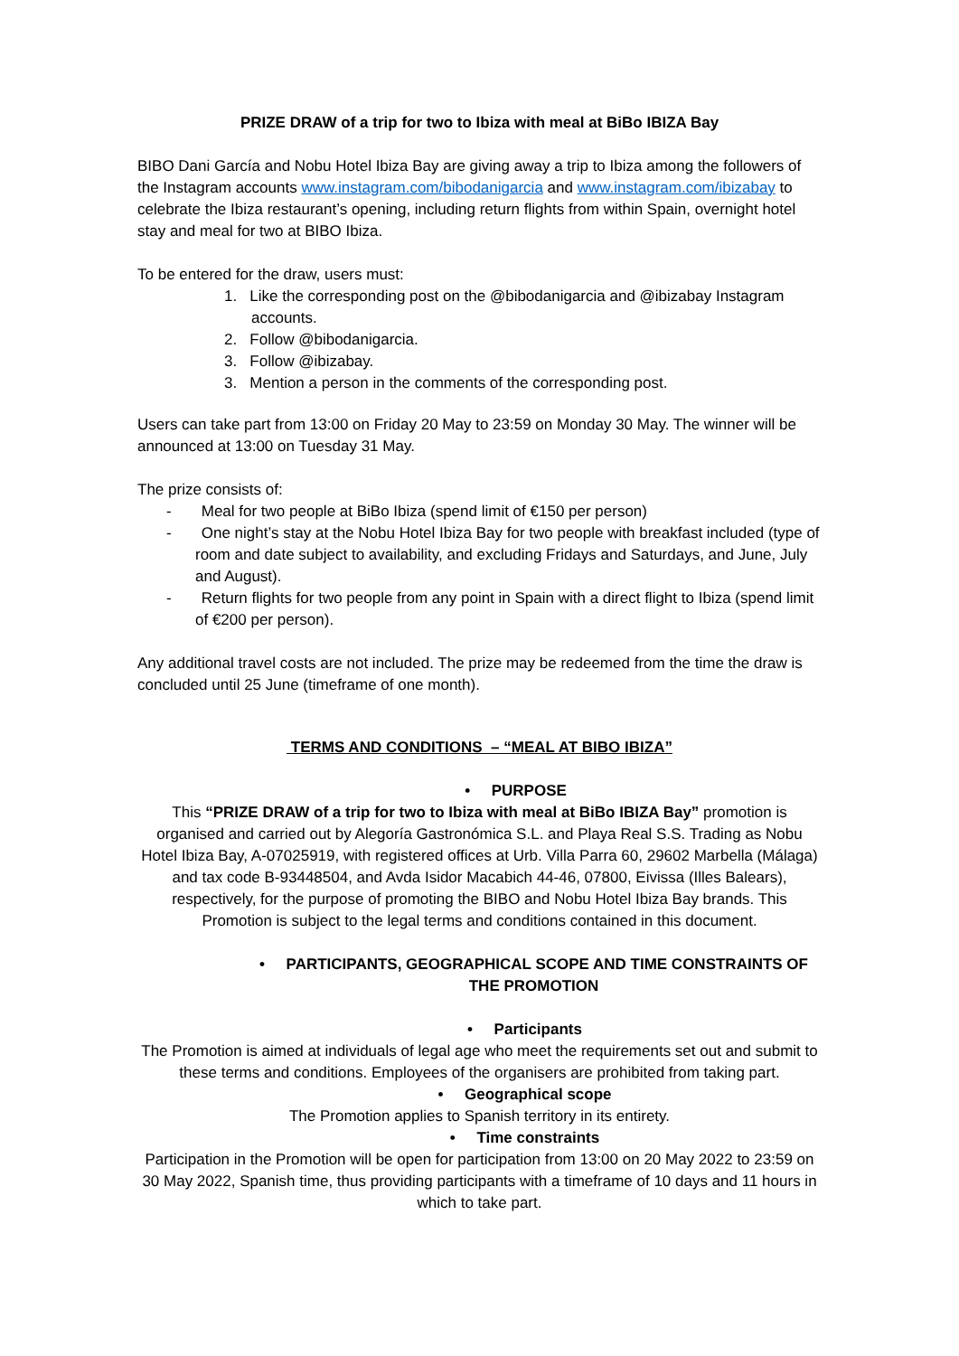PRIZE DRAW of a trip for two to Ibiza with meal at BiBo IBIZA Bay
BIBO Dani García and Nobu Hotel Ibiza Bay are giving away a trip to Ibiza among the followers of the Instagram accounts www.instagram.com/bibodanigarcia and www.instagram.com/ibizabay to celebrate the Ibiza restaurant’s opening, including return flights from within Spain, overnight hotel stay and meal for two at BIBO Ibiza.
To be entered for the draw, users must:
1. Like the corresponding post on the @bibodanigarcia and @ibizabay Instagram accounts.
2. Follow @bibodanigarcia.
3. Follow @ibizabay.
3. Mention a person in the comments of the corresponding post.
Users can take part from 13:00 on Friday 20 May to 23:59 on Monday 30 May. The winner will be announced at 13:00 on Tuesday 31 May.
The prize consists of:
- Meal for two people at BiBo Ibiza (spend limit of €150 per person)
- One night’s stay at the Nobu Hotel Ibiza Bay for two people with breakfast included (type of room and date subject to availability, and excluding Fridays and Saturdays, and June, July and August).
- Return flights for two people from any point in Spain with a direct flight to Ibiza (spend limit of €200 per person).
Any additional travel costs are not included. The prize may be redeemed from the time the draw is concluded until 25 June (timeframe of one month).
TERMS AND CONDITIONS – “MEAL AT BIBO IBIZA”
• PURPOSE
This “PRIZE DRAW of a trip for two to Ibiza with meal at BiBo IBIZA Bay” promotion is organised and carried out by Alegoría Gastronómica S.L. and Playa Real S.S. Trading as Nobu Hotel Ibiza Bay, A-07025919, with registered offices at Urb. Villa Parra 60, 29602 Marbella (Málaga) and tax code B-93448504, and Avda Isidor Macabich 44-46, 07800, Eivissa (Illes Balears), respectively, for the purpose of promoting the BIBO and Nobu Hotel Ibiza Bay brands. This Promotion is subject to the legal terms and conditions contained in this document.
• PARTICIPANTS, GEOGRAPHICAL SCOPE AND TIME CONSTRAINTS OF THE PROMOTION
• Participants
The Promotion is aimed at individuals of legal age who meet the requirements set out and submit to these terms and conditions. Employees of the organisers are prohibited from taking part.
• Geographical scope
The Promotion applies to Spanish territory in its entirety.
• Time constraints
Participation in the Promotion will be open for participation from 13:00 on 20 May 2022 to 23:59 on 30 May 2022, Spanish time, thus providing participants with a timeframe of 10 days and 11 hours in which to take part.